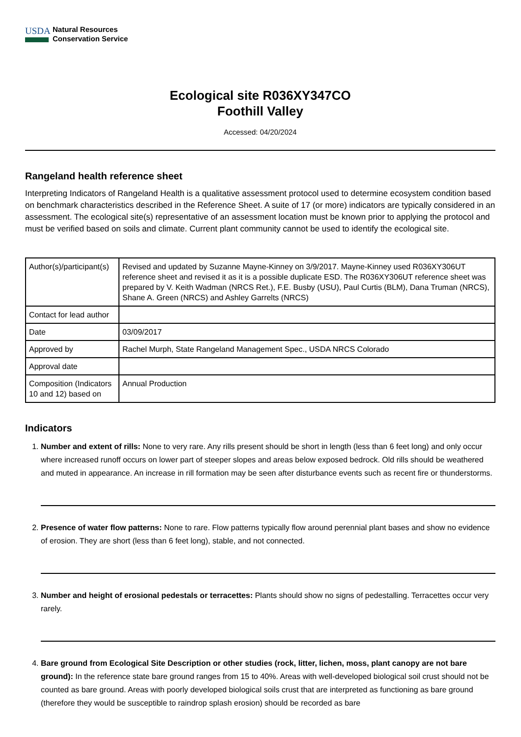USDA
Natural Resources
Conservation Service
Ecological site R036XY347CO
Foothill Valley
Accessed: 04/20/2024
Rangeland health reference sheet
Interpreting Indicators of Rangeland Health is a qualitative assessment protocol used to determine ecosystem condition based on benchmark characteristics described in the Reference Sheet. A suite of 17 (or more) indicators are typically considered in an assessment. The ecological site(s) representative of an assessment location must be known prior to applying the protocol and must be verified based on soils and climate. Current plant community cannot be used to identify the ecological site.
| Author(s)/participant(s) | Revised and updated by Suzanne Mayne-Kinney on 3/9/2017. Mayne-Kinney used R036XY306UT reference sheet and revised it as it is a possible duplicate ESD. The R036XY306UT reference sheet was prepared by V. Keith Wadman (NRCS Ret.), F.E. Busby (USU), Paul Curtis (BLM), Dana Truman (NRCS), Shane A. Green (NRCS) and Ashley Garrelts (NRCS) |
| Contact for lead author | |
| Date | 03/09/2017 |
| Approved by | Rachel Murph, State Rangeland Management Spec., USDA NRCS Colorado |
| Approval date | |
| Composition (Indicators 10 and 12) based on | Annual Production |
Indicators
1. Number and extent of rills: None to very rare. Any rills present should be short in length (less than 6 feet long) and only occur where increased runoff occurs on lower part of steeper slopes and areas below exposed bedrock. Old rills should be weathered and muted in appearance. An increase in rill formation may be seen after disturbance events such as recent fire or thunderstorms.
2. Presence of water flow patterns: None to rare. Flow patterns typically flow around perennial plant bases and show no evidence of erosion. They are short (less than 6 feet long), stable, and not connected.
3. Number and height of erosional pedestals or terracettes: Plants should show no signs of pedestalling. Terracettes occur very rarely.
4. Bare ground from Ecological Site Description or other studies (rock, litter, lichen, moss, plant canopy are not bare ground): In the reference state bare ground ranges from 15 to 40%. Areas with well-developed biological soil crust should not be counted as bare ground. Areas with poorly developed biological soils crust that are interpreted as functioning as bare ground (therefore they would be susceptible to raindrop splash erosion) should be recorded as bare